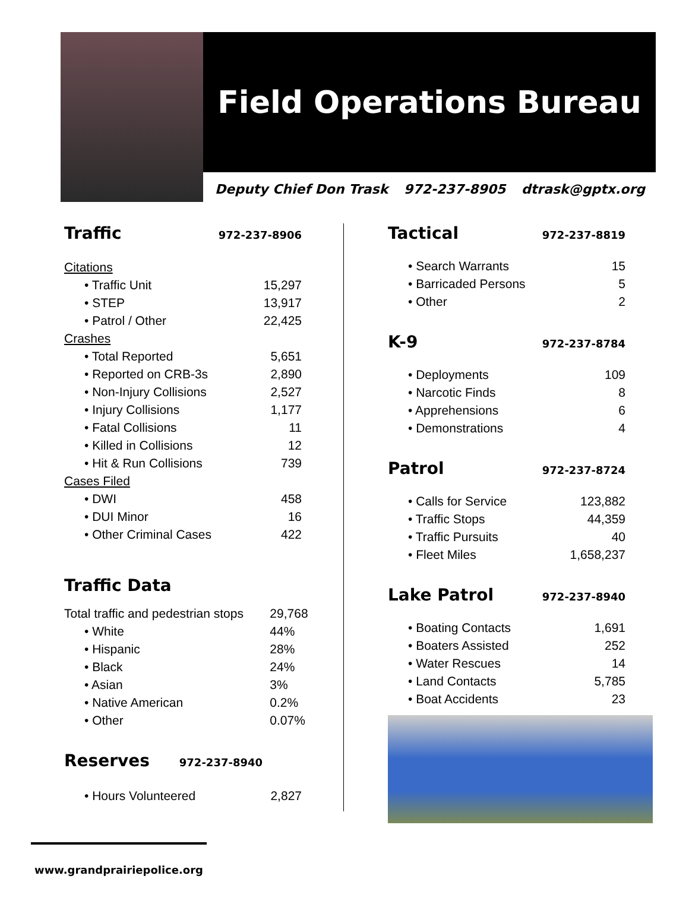Field Operations Bureau
Deputy Chief Don Trask 972-237-8905 dtrask@gptx.org
Traffic 972-237-8906
| Citations | |
| • Traffic Unit | 15,297 |
| • STEP | 13,917 |
| • Patrol / Other | 22,425 |
| Crashes | |
| • Total Reported | 5,651 |
| • Reported on CRB-3s | 2,890 |
| • Non-Injury Collisions | 2,527 |
| • Injury Collisions | 1,177 |
| • Fatal Collisions | 11 |
| • Killed in Collisions | 12 |
| • Hit & Run Collisions | 739 |
| Cases Filed | |
| • DWI | 458 |
| • DUI Minor | 16 |
| • Other Criminal Cases | 422 |
Traffic Data
| Total traffic and pedestrian stops | 29,768 |
| • White | 44% |
| • Hispanic | 28% |
| • Black | 24% |
| • Asian | 3% |
| • Native American | 0.2% |
| • Other | 0.07% |
Reserves 972-237-8940
| • Hours Volunteered | 2,827 |
Tactical 972-237-8819
| • Search Warrants | 15 |
| • Barricaded Persons | 5 |
| • Other | 2 |
K-9 972-237-8784
| • Deployments | 109 |
| • Narcotic Finds | 8 |
| • Apprehensions | 6 |
| • Demonstrations | 4 |
Patrol 972-237-8724
| • Calls for Service | 123,882 |
| • Traffic Stops | 44,359 |
| • Traffic Pursuits | 40 |
| • Fleet Miles | 1,658,237 |
Lake Patrol 972-237-8940
| • Boating Contacts | 1,691 |
| • Boaters Assisted | 252 |
| • Water Rescues | 14 |
| • Land Contacts | 5,785 |
| • Boat Accidents | 23 |
www.grandprairiepolice.org